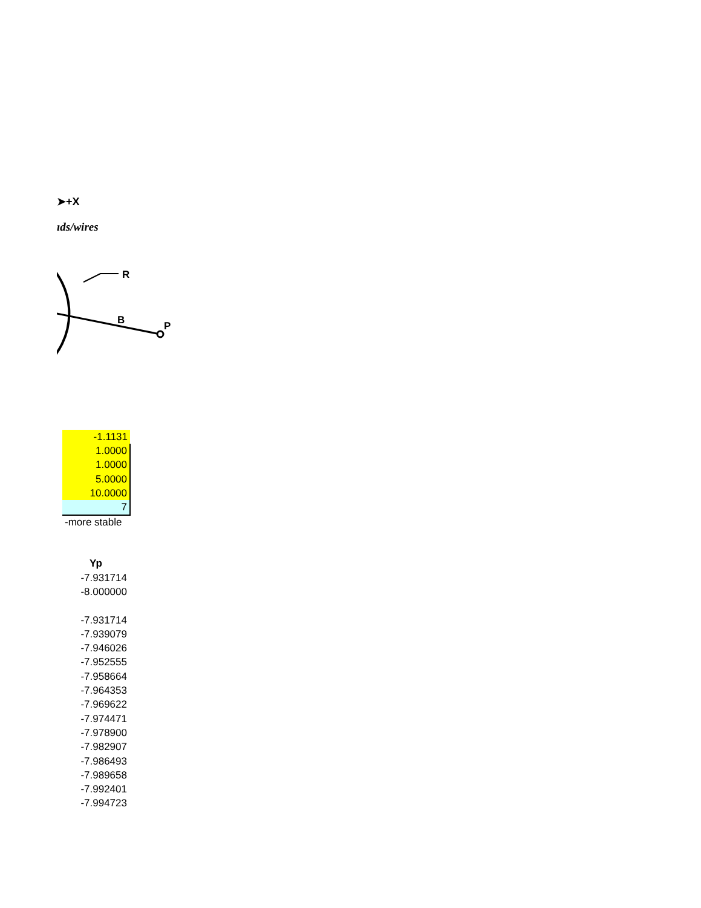➤+X
ıds/wires
R
B
P
| -1.1131 |
| 1.0000 |
| 1.0000 |
| 5.0000 |
| 10.0000 |
| 7 |
| -more stable |
| Yp |
| --- |
| -7.931714 |
| -8.000000 |
| -7.931714 |
| -7.939079 |
| -7.946026 |
| -7.952555 |
| -7.958664 |
| -7.964353 |
| -7.969622 |
| -7.974471 |
| -7.978900 |
| -7.982907 |
| -7.986493 |
| -7.989658 |
| -7.992401 |
| -7.994723 |